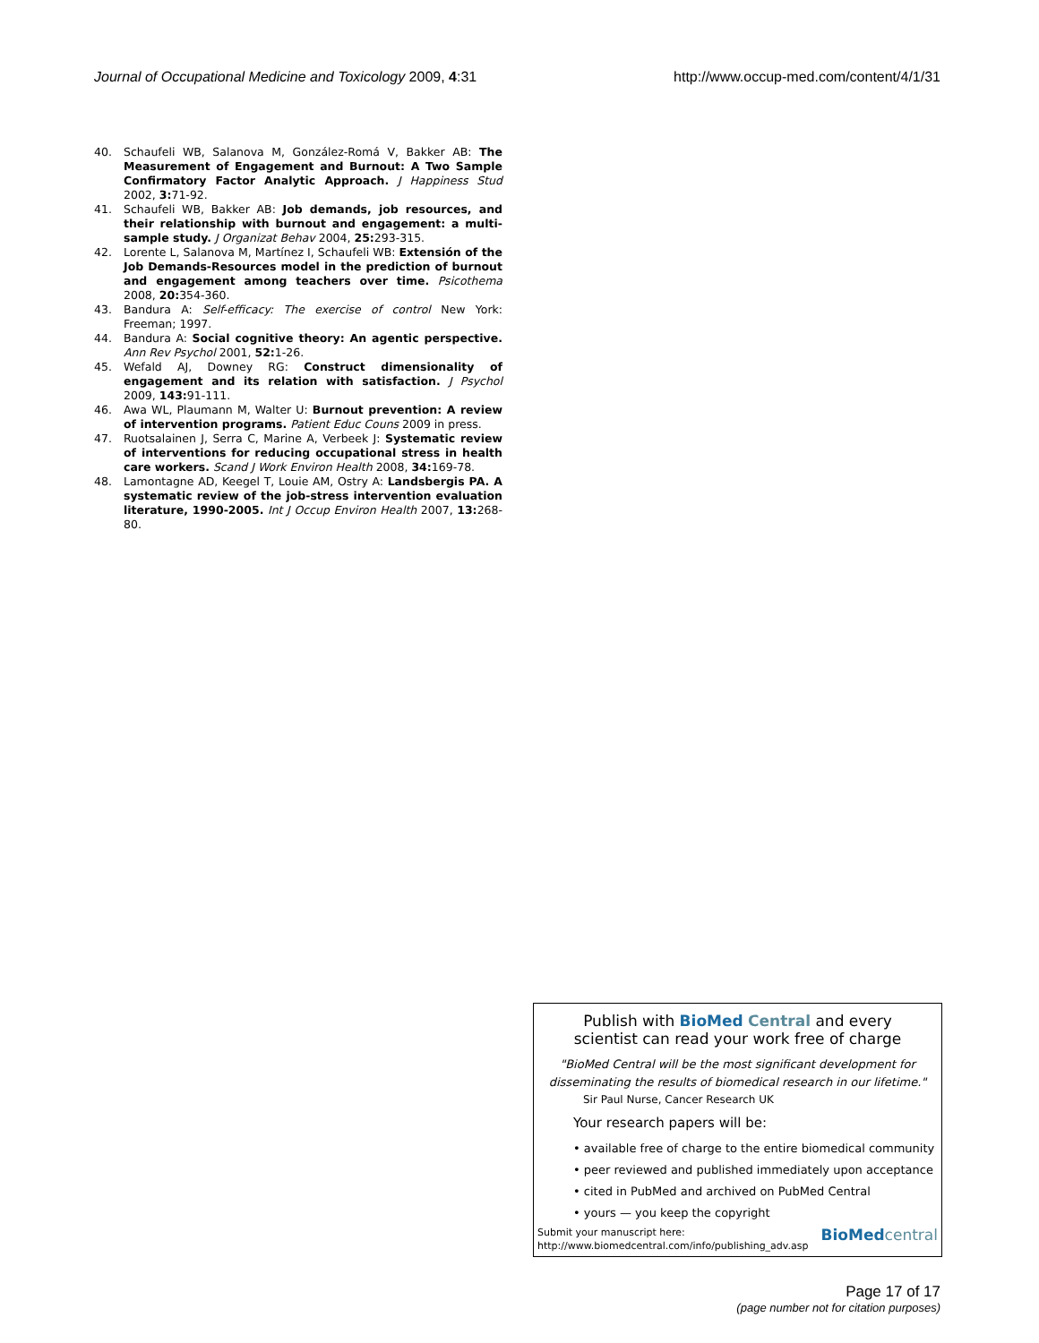Journal of Occupational Medicine and Toxicology 2009, 4:31 http://www.occup-med.com/content/4/1/31
40. Schaufeli WB, Salanova M, González-Romá V, Bakker AB: The Measurement of Engagement and Burnout: A Two Sample Confirmatory Factor Analytic Approach. J Happiness Stud 2002, 3: 71-92.
41. Schaufeli WB, Bakker AB: Job demands, job resources, and their relationship with burnout and engagement: a multi-sample study. J Organizat Behav 2004, 25: 293-315.
42. Lorente L, Salanova M, Martínez I, Schaufeli WB: Extensión of the Job Demands-Resources model in the prediction of burnout and engagement among teachers over time. Psicothema 2008, 20: 354-360.
43. Bandura A: Self-efficacy: The exercise of control New York: Freeman; 1997.
44. Bandura A: Social cognitive theory: An agentic perspective. Ann Rev Psychol 2001, 52: 1-26.
45. Wefald AJ, Downey RG: Construct dimensionality of engagement and its relation with satisfaction. J Psychol 2009, 143: 91-111.
46. Awa WL, Plaumann M, Walter U: Burnout prevention: A review of intervention programs. Patient Educ Couns 2009 in press.
47. Ruotsalainen J, Serra C, Marine A, Verbeek J: Systematic review of interventions for reducing occupational stress in health care workers. Scand J Work Environ Health 2008, 34: 169-78.
48. Lamontagne AD, Keegel T, Louie AM, Ostry A: Landsbergis PA. A systematic review of the job-stress intervention evaluation literature, 1990-2005. Int J Occup Environ Health 2007, 13: 268-80.
Publish with BioMed Central and every
scientist can read your work free of charge
"BioMed Central will be the most significant development for disseminating the results of biomedical research in our lifetime."
Sir Paul Nurse, Cancer Research UK
Your research papers will be:
• available free of charge to the entire biomedical community
• peer reviewed and published immediately upon acceptance
• cited in PubMed and archived on PubMed Central
• yours — you keep the copyright
Submit your manuscript here:
http://www.biomedcentral.com/info/publishing_adv.asp
BioMed central
Page 17 of 17
(page number not for citation purposes)